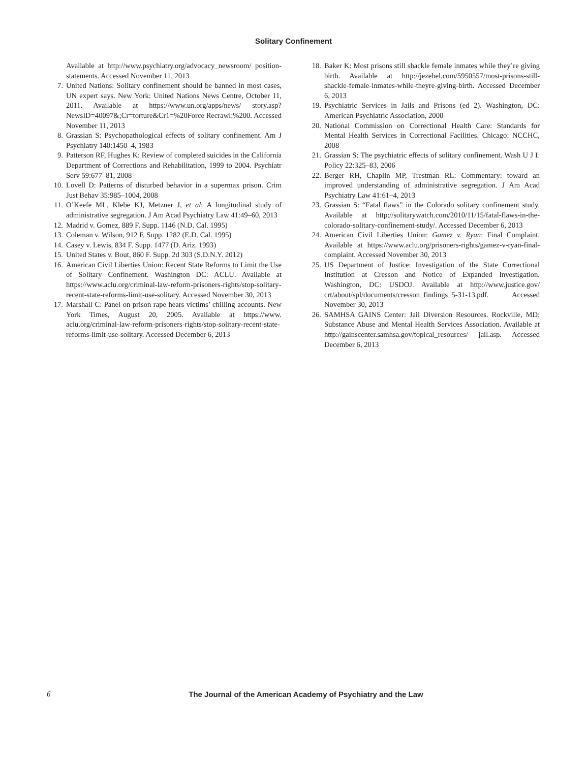Solitary Confinement
Available at http://www.psychiatry.org/advocacy_newsroom/ position-statements. Accessed November 11, 2013
7. United Nations: Solitary confinement should be banned in most cases, UN expert says. New York: United Nations News Centre, October 11, 2011. Available at https://www.un.org/apps/news/ story.asp?NewsID=40097&;Cr=torture&Cr1=%20Force Recrawl:%200. Accessed November 11, 2013
8. Grassian S: Psychopathological effects of solitary confinement. Am J Psychiatry 140:1450–4, 1983
9. Patterson RF, Hughes K: Review of completed suicides in the California Department of Corrections and Rehabilitation, 1999 to 2004. Psychiatr Serv 59:677–81, 2008
10. Lovell D: Patterns of disturbed behavior in a supermax prison. Crim Just Behav 35:985–1004, 2008
11. O’Keefe ML, Klebe KJ, Metzner J, et al: A longitudinal study of administrative segregation. J Am Acad Psychiatry Law 41:49–60, 2013
12. Madrid v. Gomez, 889 F. Supp. 1146 (N.D. Cal. 1995)
13. Coleman v. Wilson, 912 F. Supp. 1282 (E.D. Cal. 1995)
14. Casey v. Lewis, 834 F. Supp. 1477 (D. Ariz. 1993)
15. United States v. Bout, 860 F. Supp. 2d 303 (S.D.N.Y. 2012)
16. American Civil Liberties Union: Recent State Reforms to Limit the Use of Solitary Confinement. Washington DC: ACLU. Available at https://www.aclu.org/criminal-law-reform-prisoners-rights/stop-solitary-recent-state-reforms-limit-use-solitary. Accessed November 30, 2013
17. Marshall C: Panel on prison rape hears victims’ chilling accounts. New York Times, August 20, 2005. Available at https://www. aclu.org/criminal-law-reform-prisoners-rights/stop-solitary-recent-state-reforms-limit-use-solitary. Accessed December 6, 2013
18. Baker K: Most prisons still shackle female inmates while they’re giving birth. Available at http://jezebel.com/5950557/most-prisons-still-shackle-female-inmates-while-theyre-giving-birth. Accessed December 6, 2013
19. Psychiatric Services in Jails and Prisons (ed 2). Washington, DC: American Psychiatric Association, 2000
20. National Commission on Correctional Health Care: Standards for Mental Health Services in Correctional Facilities. Chicago: NCCHC, 2008
21. Grassian S: The psychiatric effects of solitary confinement. Wash U J L Policy 22:325–83, 2006
22. Berger RH, Chaplin MP, Trestman RL: Commentary: toward an improved understanding of administrative segregation. J Am Acad Psychiatry Law 41:61–4, 2013
23. Grassian S: “Fatal flaws” in the Colorado solitary confinement study. Available at http://solitarywatch.com/2010/11/15/fatal-flaws-in-the-colorado-solitary-confinement-study/. Accessed December 6, 2013
24. American Civil Liberties Union: Gamez v. Ryan: Final Complaint. Available at https://www.aclu.org/prisoners-rights/gamez-v-ryan-final-complaint. Accessed November 30, 2013
25. US Department of Justice: Investigation of the State Correctional Institution at Cresson and Notice of Expanded Investigation. Washington, DC: USDOJ. Available at http://www.justice.gov/ crt/about/spl/documents/cresson_findings_5-31-13.pdf. Accessed November 30, 2013
26. SAMHSA GAINS Center: Jail Diversion Resources. Rockville, MD: Substance Abuse and Mental Health Services Association. Available at http://gainscenter.samhsa.gov/topical_resources/ jail.asp. Accessed December 6, 2013
6 The Journal of the American Academy of Psychiatry and the Law